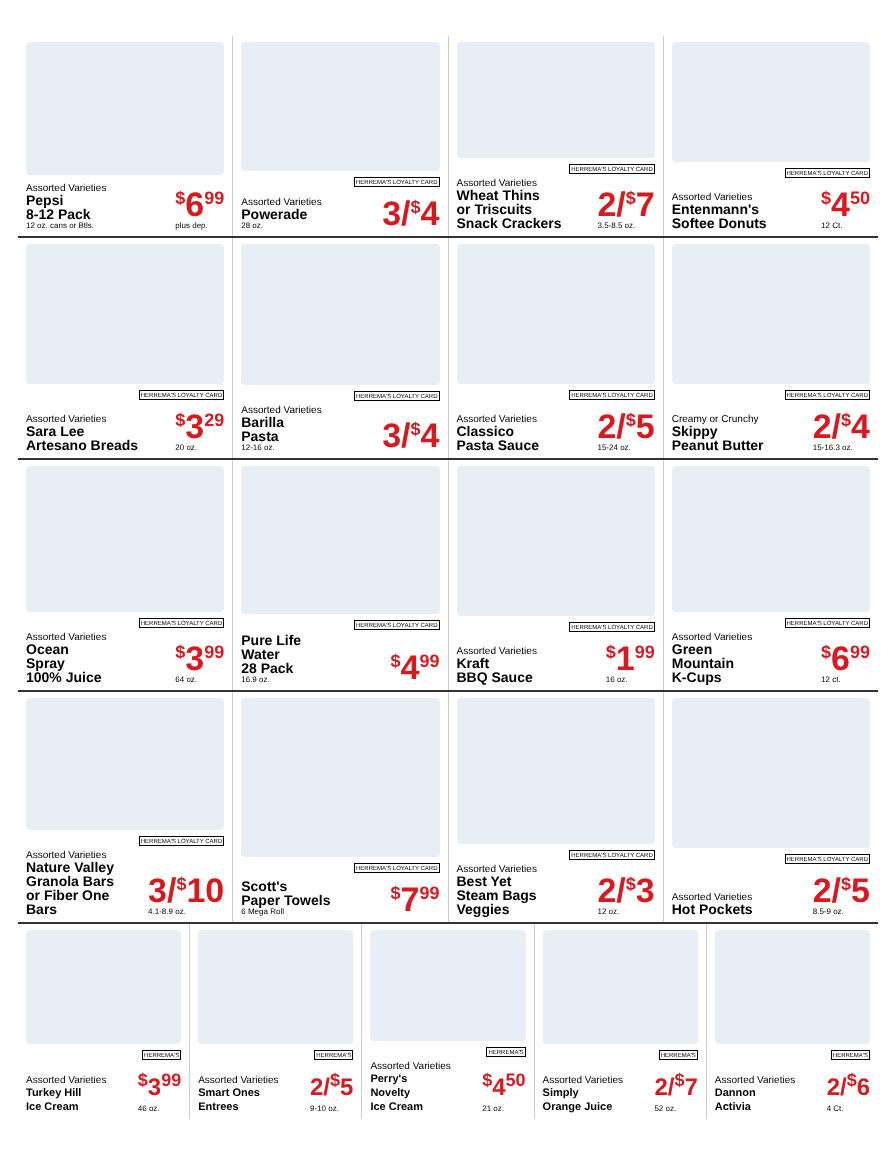Assorted Varieties
Pepsi
8-12 Pack
12 oz. cans or Btls.
<sup>$</sup>6<sup>99</sup>
plus dep.
HERREMA'S LOYALTY CARD
Assorted Varieties
Powerade
28 oz.
3/<sup>$</sup>4
HERREMA'S LOYALTY CARD
Assorted Varieties
Wheat Thins
or Triscuits
Snack Crackers
2/<sup>$</sup>7
3.5-8.5 oz.
HERREMA'S LOYALTY CARD
Assorted Varieties
Entenmann's
Softee Donuts
<sup>$</sup>4<sup>50</sup>
12 Ct.
HERREMA'S LOYALTY CARD
Assorted Varieties
Sara Lee
Artesano Breads
<sup>$</sup>3<sup>29</sup>
20 oz.
HERREMA'S LOYALTY CARD
Assorted Varieties
Barilla
Pasta
12-16 oz.
3/<sup>$</sup>4
HERREMA'S LOYALTY CARD
Assorted Varieties
Classico
Pasta Sauce
2/<sup>$</sup>5
15-24 oz.
HERREMA'S LOYALTY CARD
Creamy or Crunchy
Skippy
Peanut Butter
2/<sup>$</sup>4
15-16.3 oz.
HERREMA'S LOYALTY CARD
Assorted Varieties
Ocean
Spray
100% Juice
<sup>$</sup>3<sup>99</sup>
64 oz.
HERREMA'S LOYALTY CARD
Pure Life
Water
28 Pack
16.9 oz.
<sup>$</sup>4<sup>99</sup>
HERREMA'S LOYALTY CARD
Assorted Varieties
Kraft
BBQ Sauce
<sup>$</sup>1<sup>99</sup>
16 oz.
HERREMA'S LOYALTY CARD
Assorted Varieties
Green
Mountain
K-Cups
<sup>$</sup>6<sup>99</sup>
12 ct.
HERREMA'S LOYALTY CARD
Assorted Varieties
Nature Valley
Granola Bars
or Fiber One
Bars
3/<sup>$</sup>10
4.1-8.9 oz.
HERREMA'S LOYALTY CARD
Scott's
Paper Towels
6 Mega Roll
<sup>$</sup>7<sup>99</sup>
HERREMA'S LOYALTY CARD
Assorted Varieties
Best Yet
Steam Bags
Veggies
2/<sup>$</sup>3
12 oz.
HERREMA'S LOYALTY CARD
Assorted Varieties
Hot Pockets
2/<sup>$</sup>5
8.5-9 oz.
HERREMA'S
Assorted Varieties
Turkey Hill
Ice Cream
<sup>$</sup>3<sup>99</sup>
46 oz.
HERREMA'S
Assorted Varieties
Smart Ones
Entrees
2/<sup>$</sup>5
9-10 oz.
HERREMA'S
Assorted Varieties
Perry's
Novelty
Ice Cream
<sup>$</sup>4<sup>50</sup>
21 oz.
HERREMA'S
Assorted Varieties
Simply
Orange Juice
2/<sup>$</sup>7
52 oz.
HERREMA'S
Assorted Varieties
Dannon
Activia
2/<sup>$</sup>6
4 Ct.